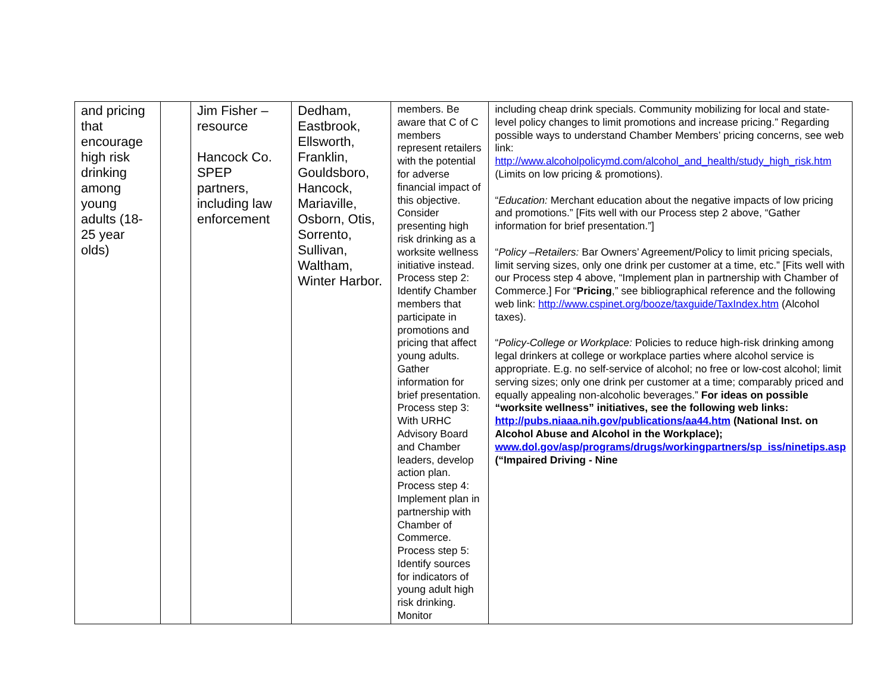| and pricing that encourage high risk drinking among young adults (18-25 year olds) | | Jim Fisher – resource Hancock Co. SPEP partners, including law enforcement | Dedham, Eastbrook, Ellsworth, Franklin, Gouldsboro, Hancock, Mariaville, Osborn, Otis, Sorrento, Sullivan, Waltham, Winter Harbor. | members. Be aware that C of C members represent retailers with the potential for adverse financial impact of this objective. Consider presenting high risk drinking as a worksite wellness initiative instead. Process step 2: Identify Chamber members that participate in promotions and pricing that affect young adults. Gather information for brief presentation. Process step 3: With URHC Advisory Board and Chamber leaders, develop action plan. Process step 4: Implement plan in partnership with Chamber of Commerce. Process step 5: Identify sources for indicators of young adult high risk drinking. Monitor | including cheap drink specials. Community mobilizing for local and state-level policy changes to limit promotions and increase pricing.” Regarding possible ways to understand Chamber Members’ pricing concerns, see web link: http://www.alcoholpolicymd.com/alcohol_and_health/study_high_risk.htm (Limits on low pricing & promotions). “ Education: Merchant education about the negative impacts of low pricing and promotions.” [Fits well with our Process step 2 above, “Gather information for brief presentation.”] “ Policy –Retailers: Bar Owners’ Agreement/Policy to limit pricing specials, limit serving sizes, only one drink per customer at a time, etc.” [Fits well with our Process step 4 above, “Implement plan in partnership with Chamber of Commerce.] For “ Pricing ,” see bibliographical reference and the following web link: http://www.cspinet.org/booze/taxguide/TaxIndex.htm (Alcohol taxes). “ Policy-College or Workplace: Policies to reduce high-risk drinking among legal drinkers at college or workplace parties where alcohol service is appropriate. E.g. no self-service of alcohol; no free or low-cost alcohol; limit serving sizes; only one drink per customer at a time; comparably priced and equally appealing non-alcoholic beverages.” For ideas on possible “worksite wellness” initiatives, see the following web links: http://pubs.niaaa.nih.gov/publications/aa44.htm (National Inst. on Alcohol Abuse and Alcohol in the Workplace); www.dol.gov/asp/programs/drugs/workingpartners/sp_iss/ninetips.asp (“Impaired Driving - Nine |